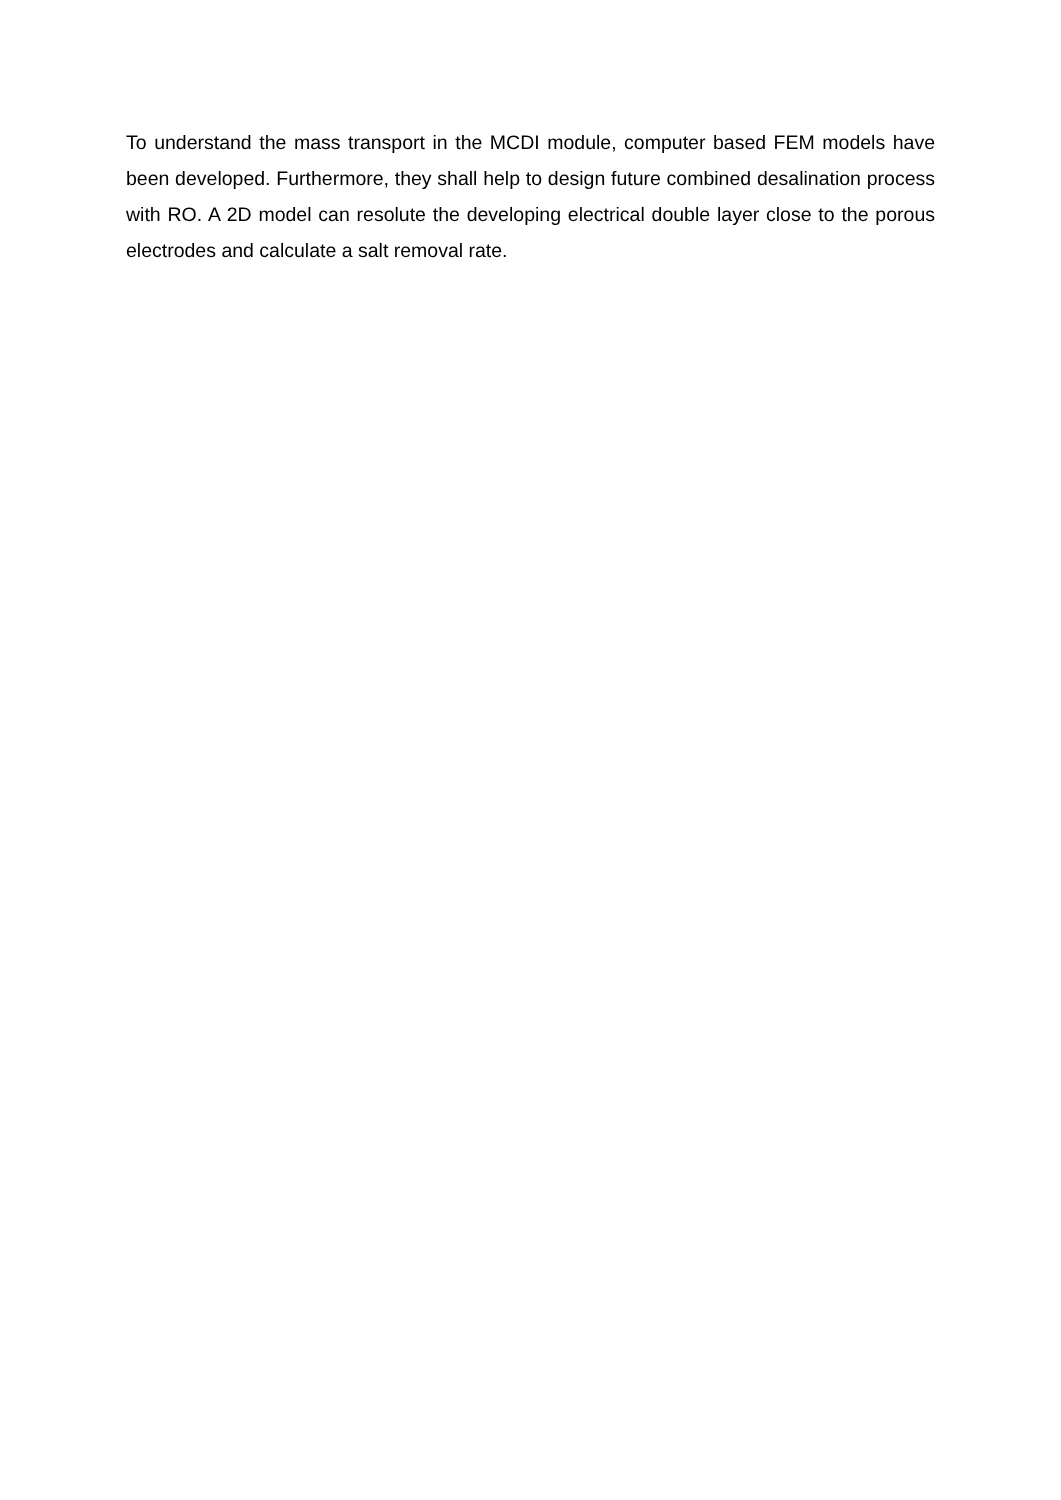To understand the mass transport in the MCDI module, computer based FEM models have been developed. Furthermore, they shall help to design future combined desalination process with RO. A 2D model can resolute the developing electrical double layer close to the porous electrodes and calculate a salt removal rate.